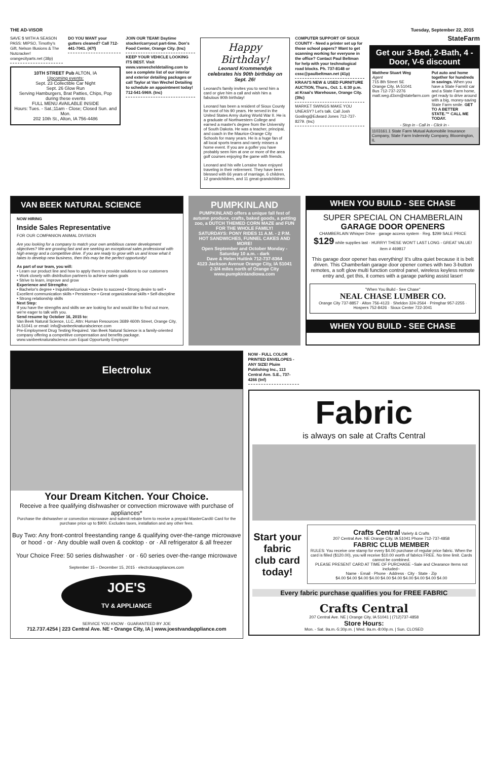THE AD-VISOR Tuesday, September 22, 2015
SAVE $ WITH A SEASON PASS: MIPSO, Timothy's Gift, Nelson Illusions & The Nutcracker! orangecityarts.net (38p)
DO YOU WANT your gutters cleaned? Call 712-441-7041. (47f)
10TH STREET Pub ALTON, IA
Upcoming events:
Sept. 23 Collectible Car Night
Sept. 26 Glow Run
Serving Hamburgers, Brat Patties, Chips, Pop during these events
FULL MENU AVAILABLE INSIDE
Hours: Tues. - Sat.;11am - Close; Closed Sun. and Mon.
202 10th St., Alton, IA 756-4486
JOIN OUR TEAM! Daytime stocker/carryout part-time. Don's Food Center, Orange City. (tnc)
KEEP YOUR VEHICLE LOOKING ITS BEST. Visit www.vanwecheldetailing.com to see a complete list of our interior and exterior detailing packages or call Taylor at Van Wechel Detailing to schedule an appointment today! 712-541-5969. (tnc)
Happy Birthday!
Leonard Krommendyk
celebrates his 90th birthday on Sept. 26!
Leonard's family invites you to send him a card or give him a call and wish him a fabulous 90th birthday!
Leonard has been a resident of Sioux County for most of his 90 years. He served in the United States Army during World War II. He is a graduate of Northwestern College and earned a master's degree from the University of South Dakota. He was a teacher, principal, and coach in the Maurice-Orange City Schools for many years. He is a huge fan of all local sports teams and rarely misses a home event. If you are a golfer you have probably seen him at one or more of the area golf courses enjoying the game with friends.
Leonard and his wife Lorraine have enjoyed traveling in their retirement. They have been blessed with 66 years of marriage, 6 children, 12 grandchildren, and 11 great-grandchildren.
COMPUTER SUPPORT OF SIOUX COUNTY - Need a printer set up for those school papers? Want to get scanning working for everyone in the office? Contact Paul Beltman for help with your technological road blocks. Ph. 737-8148 or cssc@paulbeltman.net (41p)
KRAAI'S NEW & USED FURNITURE AUCTION, Thurs., Oct. 1. 6:30 p.m. at Kraai's Warehouse, Orange City. (39c)
MARKET SWINGS MAKE YOU UNEASY? Let's talk. Call Josh Gosling@Edward Jones 712-737-8279. (tnc)
StateFarm
Get our 3-Bed, 2-Bath, 4 -Door, V-6 discount
Matthew Stuart Weg
Agent
715 8th Street SE
Orange City, IA 51041
Bus 712-737-2276
matt.weg.d3xm@statefarm.com
Put auto and home together for hundreds in savings. When you have a State Farm® car and a State Farm home, get ready to drive around with a big, money-saving State Farm smile. GET TO A BETTER STATE.™ CALL ME TODAY.
- Stop in - Call in - Click in -
1103161.1 State Farm Mutual Automobile Insurance Company, State Farm Indemnity Company, Bloomington, IL
VAN BEEK NATURAL SCIENCE
NOW HIRING
Inside Sales Representative
FOR OUR COMPANION ANIMAL DIVISION
Are you looking for a company to match your own ambitious career development objectives? We are growing fast and are seeking an exceptional sales professional with high energy and a competitive drive. If you are ready to grow with us and know what it takes to develop new business, then this may be the perfect opportunity!
As part of our team, you will:
• Learn our product line and how to apply them to provide solutions to our customers
• Work closely with distribution partners to achieve sales goals
• Strive to learn, improve and grow
Experience and Strengths:
• Bachelor's degree • Inquisitive/curious • Desire to succeed • Strong desire to sell • Excellent communication skills • Persistence • Great organizational skills • Self-discipline • Strong relationship skills
Next Step:
If you have the strengths and skills we are looking for and would like to find out more, we're eager to talk with you.
Send resume by October 16, 2015 to:
Van Beek Natural Science, LLC, Attn: Human Resources 3689 460th Street, Orange City, IA 51041 or email: info@vanbeeknaturalscience.com
Pre-Employment Drug Testing Required. Van Beek Natural Science is a family-oriented company offering a competitive compensation and benefits package.
www.vanbeeknaturalscience.com Equal Opportunity Employer
PUMPKINLAND
PUMPKINLAND offers a unique fall fest of autumn produce, crafts, baked goods, a petting zoo, a DUTCH THEMED CORN MAZE and FUN FOR THE WHOLE FAMILY!
SATURDAYS: PONY RIDES 11 A.M. - 2 P.M.
HOT SANDWICHES, FUNNEL CAKES AND MORE!
Open September and October Monday - Saturday 10 a.m. - dark
Dave & Helen Huitink 712-737-8364
4123 Jackson Avenue Orange City, IA 51041
2-3/4 miles north of Orange City
www.pumpkinlandiowa.com
WHEN YOU BUILD - SEE CHASE
SUPER SPECIAL ON CHAMBERLAIN GARAGE DOOR OPENERS
CHAMBERLAIN Whisper Drive · garage access system · Reg. $299 SALE PRICE $129 while supplies last · HURRY! THESE WON'T LAST LONG - GREAT VALUE!
item # 469817
This garage door opener has everything! It's ultra quiet because it is belt driven. This Chamberlain garage door opener comes with two 3-button remotes, a soft glow multi function control panel, wireless keyless remote entry and, get this, it comes with a garage parking assist laser!
"When You Build - See Chase"
NEAL CHASE LUMBER CO.
Orange City 737-8857 · Alton 756-4123 · Sheldon 324-2564 · Primghar 957-2255 · Hospers 752-8426 · Sioux Center 722-3041
WHEN YOU BUILD - SEE CHASE
Electrolux
Your Dream Kitchen. Your Choice.
Receive a free qualifying dishwasher or convection microwave with purchase of appliances*
Purchase the dishwasher or convection microwave and submit rebate form to receive a prepaid MasterCard® Card for the purchase price up to $900. Excludes taxes, installation and any other fees.
Buy Two: Any front-control freestanding range & qualifying over-the-range microwave or hood · or · Any double wall oven & cooktop · or · All refrigerator & all freezer
Your Choice Free: 50 series dishwasher · or · 60 series over-the-range microwave
September 15 – December 15, 2015 · electroluxappliances.com
JOE'S
TV & APPLIANCE
SERVICE YOU KNOW · GUARANTEED BY JOE
712.737.4254 | 223 Central Ave. NE • Orange City, IA | www.joestvandappliance.com
NOW - FULL COLOR PRINTED ENVELOPES - ANY SIZE! Pluim Publishing Inc., 113 Central Ave. S.E., 737-4266 (tnf)
Fabric
is always on sale at Crafts Central
Start your fabric club card today!
Crafts Central Variety & Crafts
207 Central Ave. NE Orange City, IA 51041 Phone 712-737-4858
FABRIC CLUB MEMBER
RULES: You receive one stamp for every $4.00 purchase of regular price fabric. When the card is filled ($120.00), you will receive $10.00 worth of fabrics FREE. No time limit. Cards cannot be combined.
PLEASE PRESENT CARD AT TIME OF PURCHASE ~Sale and Clearance Items not included~
Name · Email · Phone · Address · City · State · Zip
$4.00 $4.00 $4.00 $4.00 $4.00 $4.00 $4.00 $4.00 $4.00 $4.00
Every fabric purchase qualifies you for FREE FABRIC
Crafts Central
207 Central Ave. NE | Orange City, IA 51041 | (712)737-4858
Store Hours:
Mon. - Sat. 9a.m.-5:30p.m. | Wed. 9a.m.-8:00p.m. | Sun. CLOSED